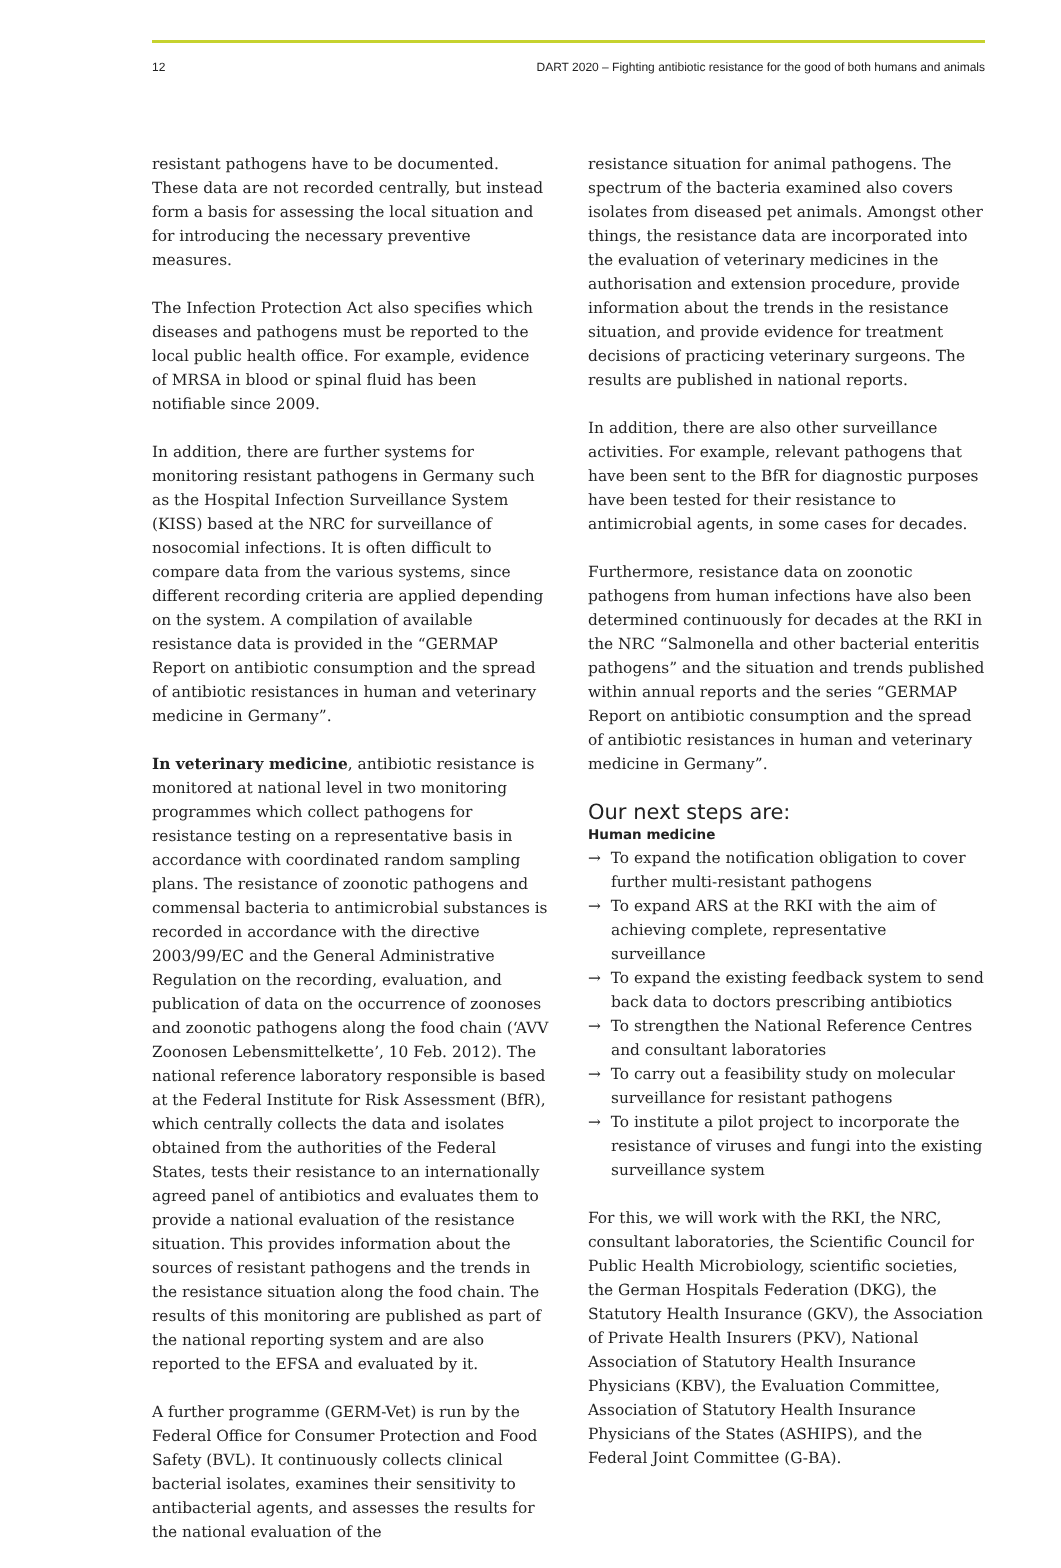12 DART 2020 – Fighting antibiotic resistance for the good of both humans and animals
resistant pathogens have to be documented. These data are not recorded centrally, but instead form a basis for assessing the local situation and for introducing the necessary preventive measures.
The Infection Protection Act also specifies which diseases and pathogens must be reported to the local public health office. For example, evidence of MRSA in blood or spinal fluid has been notifiable since 2009.
In addition, there are further systems for monitoring resistant pathogens in Germany such as the Hospital Infection Surveillance System (KISS) based at the NRC for surveillance of nosocomial infections. It is often difficult to compare data from the various systems, since different recording criteria are applied depending on the system. A compilation of available resistance data is provided in the “GERMAP Report on antibiotic consumption and the spread of antibiotic resistances in human and veterinary medicine in Germany”.
In veterinary medicine, antibiotic resistance is monitored at national level in two monitoring programmes which collect pathogens for resistance testing on a representative basis in accordance with coordinated random sampling plans. The resistance of zoonotic pathogens and commensal bacteria to antimicrobial substances is recorded in accordance with the directive 2003/99/EC and the General Administrative Regulation on the recording, evaluation, and publication of data on the occurrence of zoonoses and zoonotic pathogens along the food chain (‘AVV Zoonosen Lebensmittelkette’, 10 Feb. 2012). The national reference laboratory responsible is based at the Federal Institute for Risk Assessment (BfR), which centrally collects the data and isolates obtained from the authorities of the Federal States, tests their resistance to an internationally agreed panel of antibiotics and evaluates them to provide a national evaluation of the resistance situation. This provides information about the sources of resistant pathogens and the trends in the resistance situation along the food chain. The results of this monitoring are published as part of the national reporting system and are also reported to the EFSA and evaluated by it.
A further programme (GERM-Vet) is run by the Federal Office for Consumer Protection and Food Safety (BVL). It continuously collects clinical bacterial isolates, examines their sensitivity to antibacterial agents, and assesses the results for the national evaluation of the
resistance situation for animal pathogens. The spectrum of the bacteria examined also covers isolates from diseased pet animals. Amongst other things, the resistance data are incorporated into the evaluation of veterinary medicines in the authorisation and extension procedure, provide information about the trends in the resistance situation, and provide evidence for treatment decisions of practicing veterinary surgeons. The results are published in national reports.
In addition, there are also other surveillance activities. For example, relevant pathogens that have been sent to the BfR for diagnostic purposes have been tested for their resistance to antimicrobial agents, in some cases for decades.
Furthermore, resistance data on zoonotic pathogens from human infections have also been determined continuously for decades at the RKI in the NRC “Salmonella and other bacterial enteritis pathogens” and the situation and trends published within annual reports and the series “GERMAP Report on antibiotic consumption and the spread of antibiotic resistances in human and veterinary medicine in Germany”.
Our next steps are:
Human medicine
→ To expand the notification obligation to cover further multi-resistant pathogens
→ To expand ARS at the RKI with the aim of achieving complete, representative surveillance
→ To expand the existing feedback system to send back data to doctors prescribing antibiotics
→ To strengthen the National Reference Centres and consultant laboratories
→ To carry out a feasibility study on molecular surveillance for resistant pathogens
→ To institute a pilot project to incorporate the resistance of viruses and fungi into the existing surveillance system
For this, we will work with the RKI, the NRC, consultant laboratories, the Scientific Council for Public Health Microbiology, scientific societies, the German Hospitals Federation (DKG), the Statutory Health Insurance (GKV), the Association of Private Health Insurers (PKV), National Association of Statutory Health Insurance Physicians (KBV), the Evaluation Committee, Association of Statutory Health Insurance Physicians of the States (ASHIPS), and the Federal Joint Committee (G-BA).